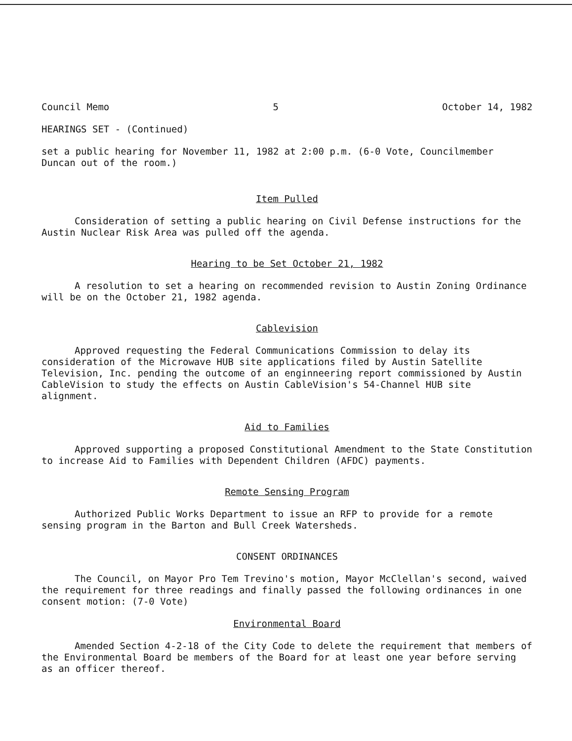Council Memo 5 October 14, 1982
HEARINGS SET - (Continued)
set a public hearing for November 11, 1982 at 2:00 p.m. (6-0 Vote, Councilmember Duncan out of the room.)
Item Pulled
Consideration of setting a public hearing on Civil Defense instructions for the Austin Nuclear Risk Area was pulled off the agenda.
Hearing to be Set October 21, 1982
A resolution to set a hearing on recommended revision to Austin Zoning Ordinance will be on the October 21, 1982 agenda.
Cablevision
Approved requesting the Federal Communications Commission to delay its consideration of the Microwave HUB site applications filed by Austin Satellite Television, Inc. pending the outcome of an enginneering report commissioned by Austin CableVision to study the effects on Austin CableVision's 54-Channel HUB site alignment.
Aid to Families
Approved supporting a proposed Constitutional Amendment to the State Constitution to increase Aid to Families with Dependent Children (AFDC) payments.
Remote Sensing Program
Authorized Public Works Department to issue an RFP to provide for a remote sensing program in the Barton and Bull Creek Watersheds.
CONSENT ORDINANCES
The Council, on Mayor Pro Tem Trevino's motion, Mayor McClellan's second, waived the requirement for three readings and finally passed the following ordinances in one consent motion: (7-0 Vote)
Environmental Board
Amended Section 4-2-18 of the City Code to delete the requirement that members of the Environmental Board be members of the Board for at least one year before serving as an officer thereof.